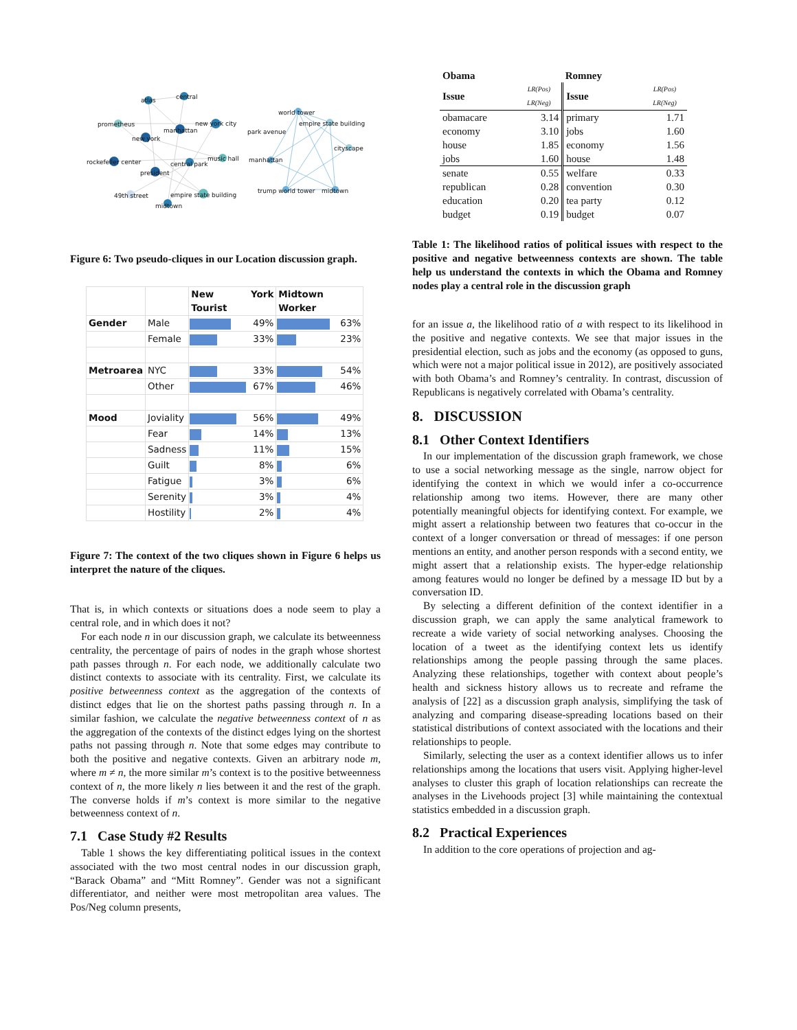atlas
central
prometheus
new york city
manhattan
new york
rockefeller center
central park
music hall
president
49th street
empire state building
midtown
world tower
empire state building
park avenue
cityscape
manhattan
trump world tower
midtown
Figure 6: Two pseudo-cliques in our Location discussion graph.
| | | New York Tourist | Midtown Worker |
| --- | --- | --- | --- |
| Gender | Male | 49% | 63% |
| | Female | 33% | 23% |
| Metroarea | NYC | 33% | 54% |
| | Other | 67% | 46% |
| Mood | Joviality | 56% | 49% |
| | Fear | 14% | 13% |
| | Sadness | 11% | 15% |
| | Guilt | 8% | 6% |
| | Fatigue | 3% | 6% |
| | Serenity | 3% | 4% |
| | Hostility | 2% | 4% |
Figure 7: The context of the two cliques shown in Figure 6 helps us interpret the nature of the cliques.
That is, in which contexts or situations does a node seem to play a central role, and in which does it not?
For each node n in our discussion graph, we calculate its betweenness centrality, the percentage of pairs of nodes in the graph whose shortest path passes through n. For each node, we additionally calculate two distinct contexts to associate with its centrality. First, we calculate its positive betweenness context as the aggregation of the contexts of distinct edges that lie on the shortest paths passing through n. In a similar fashion, we calculate the negative betweenness context of n as the aggregation of the contexts of the distinct edges lying on the shortest paths not passing through n. Note that some edges may contribute to both the positive and negative contexts. Given an arbitrary node m, where m ≠ n, the more similar m’s context is to the positive betweenness context of n, the more likely n lies between it and the rest of the graph. The converse holds if m’s context is more similar to the negative betweenness context of n.
7.1 Case Study #2 Results
Table 1 shows the key differentiating political issues in the context associated with the two most central nodes in our discussion graph, “Barack Obama” and “Mitt Romney”. Gender was not a significant differentiator, and neither were most metropolitan area values. The Pos/Neg column presents,
| Obama | | Romney | |
| --- | --- | --- | --- |
| Issue | LR(Pos) LR(Neg) | Issue | LR(Pos) LR(Neg) |
| obamacare | 3.14 | primary | 1.71 |
| economy | 3.10 | jobs | 1.60 |
| house | 1.85 | economy | 1.56 |
| jobs | 1.60 | house | 1.48 |
| senate | 0.55 | welfare | 0.33 |
| republican | 0.28 | convention | 0.30 |
| education | 0.20 | tea party | 0.12 |
| budget | 0.19 | budget | 0.07 |
Table 1: The likelihood ratios of political issues with respect to the positive and negative betweenness contexts are shown. The table help us understand the contexts in which the Obama and Romney nodes play a central role in the discussion graph
for an issue a, the likelihood ratio of a with respect to its likelihood in the positive and negative contexts. We see that major issues in the presidential election, such as jobs and the economy (as opposed to guns, which were not a major political issue in 2012), are positively associated with both Obama’s and Romney’s centrality. In contrast, discussion of Republicans is negatively correlated with Obama’s centrality.
8. DISCUSSION
8.1 Other Context Identifiers
In our implementation of the discussion graph framework, we chose to use a social networking message as the single, narrow object for identifying the context in which we would infer a co-occurrence relationship among two items. However, there are many other potentially meaningful objects for identifying context. For example, we might assert a relationship between two features that co-occur in the context of a longer conversation or thread of messages: if one person mentions an entity, and another person responds with a second entity, we might assert that a relationship exists. The hyper-edge relationship among features would no longer be defined by a message ID but by a conversation ID.
By selecting a different definition of the context identifier in a discussion graph, we can apply the same analytical framework to recreate a wide variety of social networking analyses. Choosing the location of a tweet as the identifying context lets us identify relationships among the people passing through the same places. Analyzing these relationships, together with context about people’s health and sickness history allows us to recreate and reframe the analysis of [22] as a discussion graph analysis, simplifying the task of analyzing and comparing disease-spreading locations based on their statistical distributions of context associated with the locations and their relationships to people.
Similarly, selecting the user as a context identifier allows us to infer relationships among the locations that users visit. Applying higher-level analyses to cluster this graph of location relationships can recreate the analyses in the Livehoods project [3] while maintaining the contextual statistics embedded in a discussion graph.
8.2 Practical Experiences
In addition to the core operations of projection and ag-